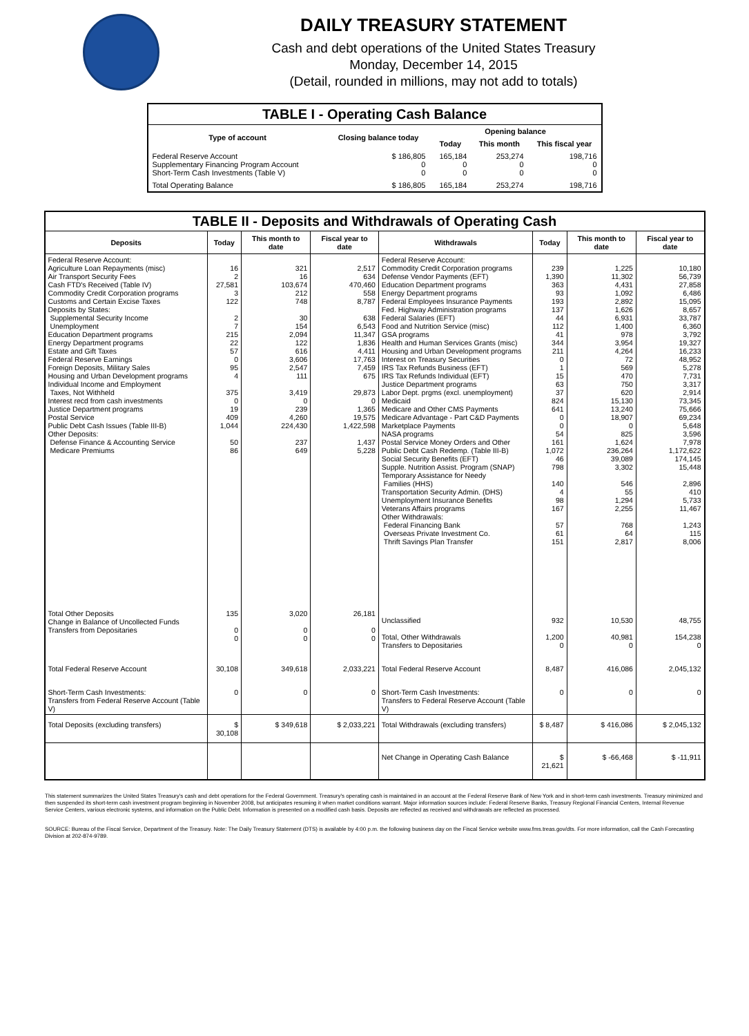DAILY TREASURY STATEMENT
Cash and debt operations of the United States Treasury
Monday, December 14, 2015
(Detail, rounded in millions, may not add to totals)
| TABLE I - Operating Cash Balance | | | | |
| Type of account | Closing balance today | Opening balance | | |
| | | Today | This month | This fiscal year |
| Federal Reserve Account Supplementary Financing Program Account Short-Term Cash Investments (Table V) | $ 186,805 0 0 | 165,184 0 0 | 253,274 0 0 | 198,716 0 0 |
| Total Operating Balance | $ 186,805 | 165,184 | 253,274 | 198,716 |
| TABLE II - Deposits and Withdrawals of Operating Cash | | | | | | | |
| Deposits | Today | This month to date | Fiscal year to date | Withdrawals | Today | This month to date | Fiscal year to date |
| Federal Reserve Account: Agriculture Loan Repayments (misc) Air Transport Security Fees Cash FTD's Received (Table IV) Commodity Credit Corporation programs Customs and Certain Excise Taxes Deposits by States: Supplemental Security Income Unemployment Education Department programs Energy Department programs Estate and Gift Taxes Federal Reserve Earnings Foreign Deposits, Military Sales Housing and Urban Development programs Individual Income and Employment Taxes, Not Withheld Interest recd from cash investments Justice Department programs Postal Service Public Debt Cash Issues (Table III-B) Other Deposits: Defense Finance & Accounting Service Medicare Premiums | 16 2 27,581 3 122 2 7 215 22 57 0 95 4 375 0 19 409 1,044 50 86 | 321 16 103,674 212 748 30 154 2,094 122 616 3,606 2,547 111 3,419 0 239 4,260 224,430 237 649 | 2,517 634 470,460 558 8,787 638 6,543 11,347 1,836 4,411 17,763 7,459 675 29,873 0 1,365 19,575 1,422,598 1,437 5,228 | Federal Reserve Account: Commodity Credit Corporation programs Defense Vendor Payments (EFT) Education Department programs Energy Department programs Federal Employees Insurance Payments Fed. Highway Administration programs Federal Salaries (EFT) Food and Nutrition Service (misc) GSA programs Health and Human Services Grants (misc) Housing and Urban Development programs Interest on Treasury Securities IRS Tax Refunds Business (EFT) IRS Tax Refunds Individual (EFT) Justice Department programs Labor Dept. prgms (excl. unemployment) Medicaid Medicare and Other CMS Payments Medicare Advantage - Part C&D Payments Marketplace Payments NASA programs Postal Service Money Orders and Other Public Debt Cash Redemp. (Table III-B) Social Security Benefits (EFT) Supple. Nutrition Assist. Program (SNAP) Temporary Assistance for Needy Families (HHS) Transportation Security Admin. (DHS) Unemployment Insurance Benefits Veterans Affairs programs Other Withdrawals: Federal Financing Bank Overseas Private Investment Co. Thrift Savings Plan Transfer | 239 1,390 363 93 193 137 44 112 41 344 211 0 1 15 63 37 824 641 0 0 54 161 1,072 46 798 140 4 98 167 57 61 151 | 1,225 11,302 4,431 1,092 2,892 1,626 6,931 1,400 978 3,954 4,264 72 569 470 750 620 15,130 13,240 18,907 0 825 1,624 236,264 39,089 3,302 546 55 1,294 2,255 768 64 2,817 | 10,180 56,739 27,858 6,486 15,095 8,657 33,787 6,360 3,792 19,327 16,233 48,952 5,278 7,731 3,317 2,914 73,345 75,666 69,234 5,648 3,596 7,978 1,172,622 174,145 15,448 2,896 410 5,733 11,467 1,243 115 8,006 |
| Total Other Deposits Change in Balance of Uncollected Funds Transfers from Depositaries | 135 0 0 | 3,020 0 0 | 26,181 0 0 | Unclassified Total, Other Withdrawals Transfers to Depositaries | 932 1,200 0 | 10,530 40,981 0 | 48,755 154,238 0 |
| Total Federal Reserve Account | 30,108 | 349,618 | 2,033,221 | Total Federal Reserve Account | 8,487 | 416,086 | 2,045,132 |
| Short-Term Cash Investments: Transfers from Federal Reserve Account (Table V) | 0 | 0 | 0 | Short-Term Cash Investments: Transfers to Federal Reserve Account (Table V) | 0 | 0 | 0 |
| Total Deposits (excluding transfers) | $ 30,108 | $ 349,618 | $ 2,033,221 | Total Withdrawals (excluding transfers) | $ 8,487 | $ 416,086 | $ 2,045,132 |
| | | | | Net Change in Operating Cash Balance | $ 21,621 | $ -66,468 | $ -11,911 |
This statement summarizes the United States Treasury's cash and debt operations for the Federal Government. Treasury's operating cash is maintained in an account at the Federal Reserve Bank of New York and in short-term cash investments. Treasury minimized and then suspended its short-term cash investment program beginning in November 2008, but anticipates resuming it when market conditions warrant. Major information sources include: Federal Reserve Banks, Treasury Regional Financial Centers, Internal Revenue Service Centers, various electronic systems, and information on the Public Debt. Information is presented on a modified cash basis. Deposits are reflected as received and withdrawals are reflected as processed.
SOURCE: Bureau of the Fiscal Service, Department of the Treasury. Note: The Daily Treasury Statement (DTS) is available by 4:00 p.m. the following business day on the Fiscal Service website www.fms.treas.gov/dts. For more information, call the Cash Forecasting Division at 202-874-9789.